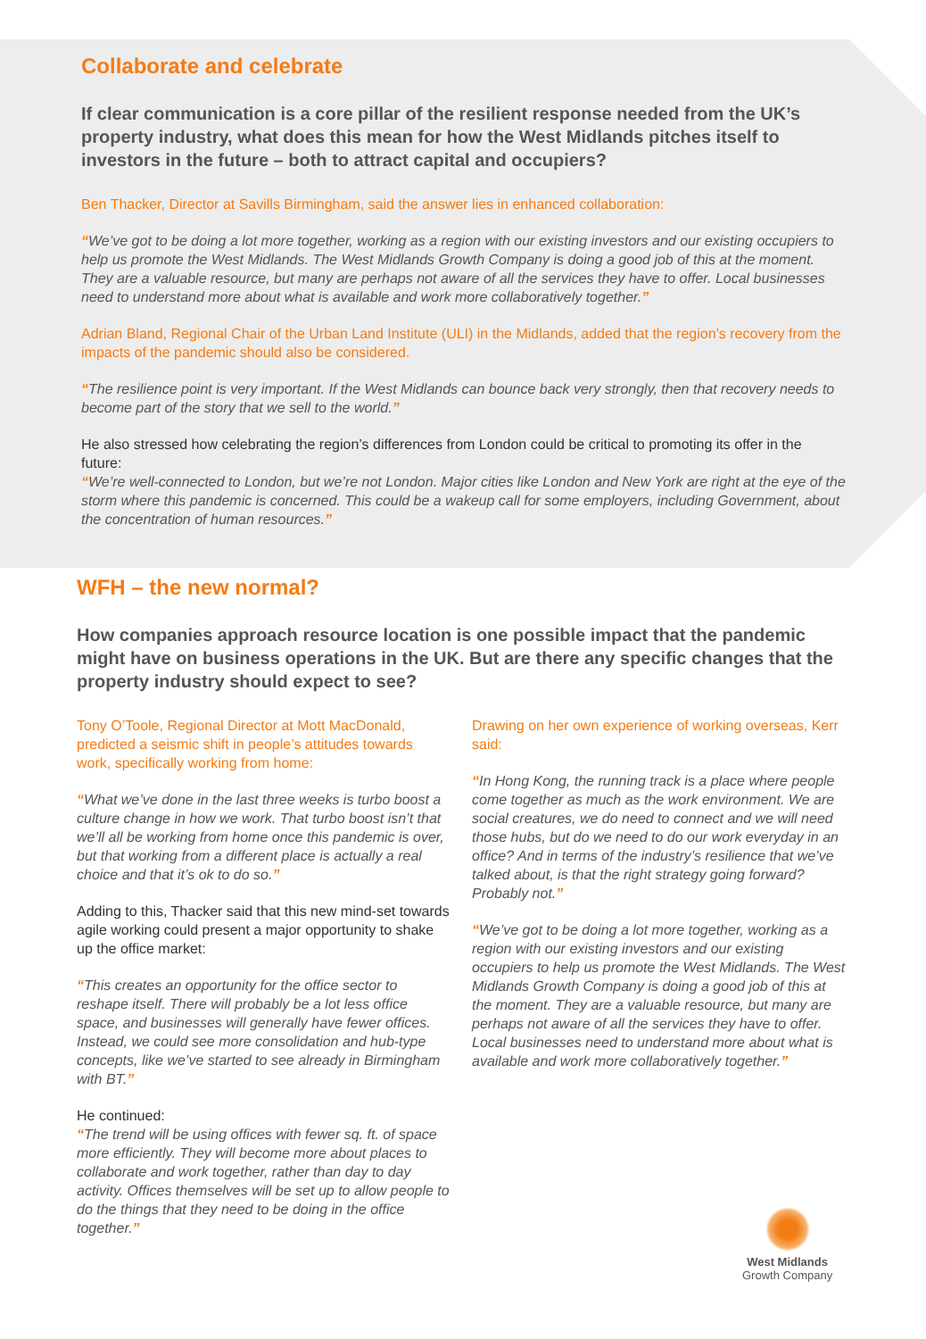Collaborate and celebrate
If clear communication is a core pillar of the resilient response needed from the UK’s property industry, what does this mean for how the West Midlands pitches itself to investors in the future – both to attract capital and occupiers?
Ben Thacker, Director at Savills Birmingham, said the answer lies in enhanced collaboration:
“We’ve got to be doing a lot more together, working as a region with our existing investors and our existing occupiers to help us promote the West Midlands. The West Midlands Growth Company is doing a good job of this at the moment. They are a valuable resource, but many are perhaps not aware of all the services they have to offer. Local businesses need to understand more about what is available and work more collaboratively together.”
Adrian Bland, Regional Chair of the Urban Land Institute (ULI) in the Midlands, added that the region’s recovery from the impacts of the pandemic should also be considered.
“The resilience point is very important. If the West Midlands can bounce back very strongly, then that recovery needs to become part of the story that we sell to the world.”
He also stressed how celebrating the region’s differences from London could be critical to promoting its offer in the future:
“We’re well-connected to London, but we’re not London. Major cities like London and New York are right at the eye of the storm where this pandemic is concerned. This could be a wakeup call for some employers, including Government, about the concentration of human resources.”
WFH – the new normal?
How companies approach resource location is one possible impact that the pandemic might have on business operations in the UK. But are there any specific changes that the property industry should expect to see?
Tony O’Toole, Regional Director at Mott MacDonald, predicted a seismic shift in people’s attitudes towards work, specifically working from home:
“What we’ve done in the last three weeks is turbo boost a culture change in how we work. That turbo boost isn’t that we’ll all be working from home once this pandemic is over, but that working from a different place is actually a real choice and that it’s ok to do so.”
Adding to this, Thacker said that this new mind-set towards agile working could present a major opportunity to shake up the office market:
“This creates an opportunity for the office sector to reshape itself. There will probably be a lot less office space, and businesses will generally have fewer offices. Instead, we could see more consolidation and hub-type concepts, like we’ve started to see already in Birmingham with BT.”
He continued:
“The trend will be using offices with fewer sq. ft. of space more efficiently. They will become more about places to collaborate and work together, rather than day to day activity. Offices themselves will be set up to allow people to do the things that they need to be doing in the office together.”
Drawing on her own experience of working overseas, Kerr said:
“In Hong Kong, the running track is a place where people come together as much as the work environment. We are social creatures, we do need to connect and we will need those hubs, but do we need to do our work everyday in an office? And in terms of the industry’s resilience that we’ve talked about, is that the right strategy going forward? Probably not.”
“We’ve got to be doing a lot more together, working as a region with our existing investors and our existing occupiers to help us promote the West Midlands. The West Midlands Growth Company is doing a good job of this at the moment. They are a valuable resource, but many are perhaps not aware of all the services they have to offer. Local businesses need to understand more about what is available and work more collaboratively together.”
West Midlands
Growth Company